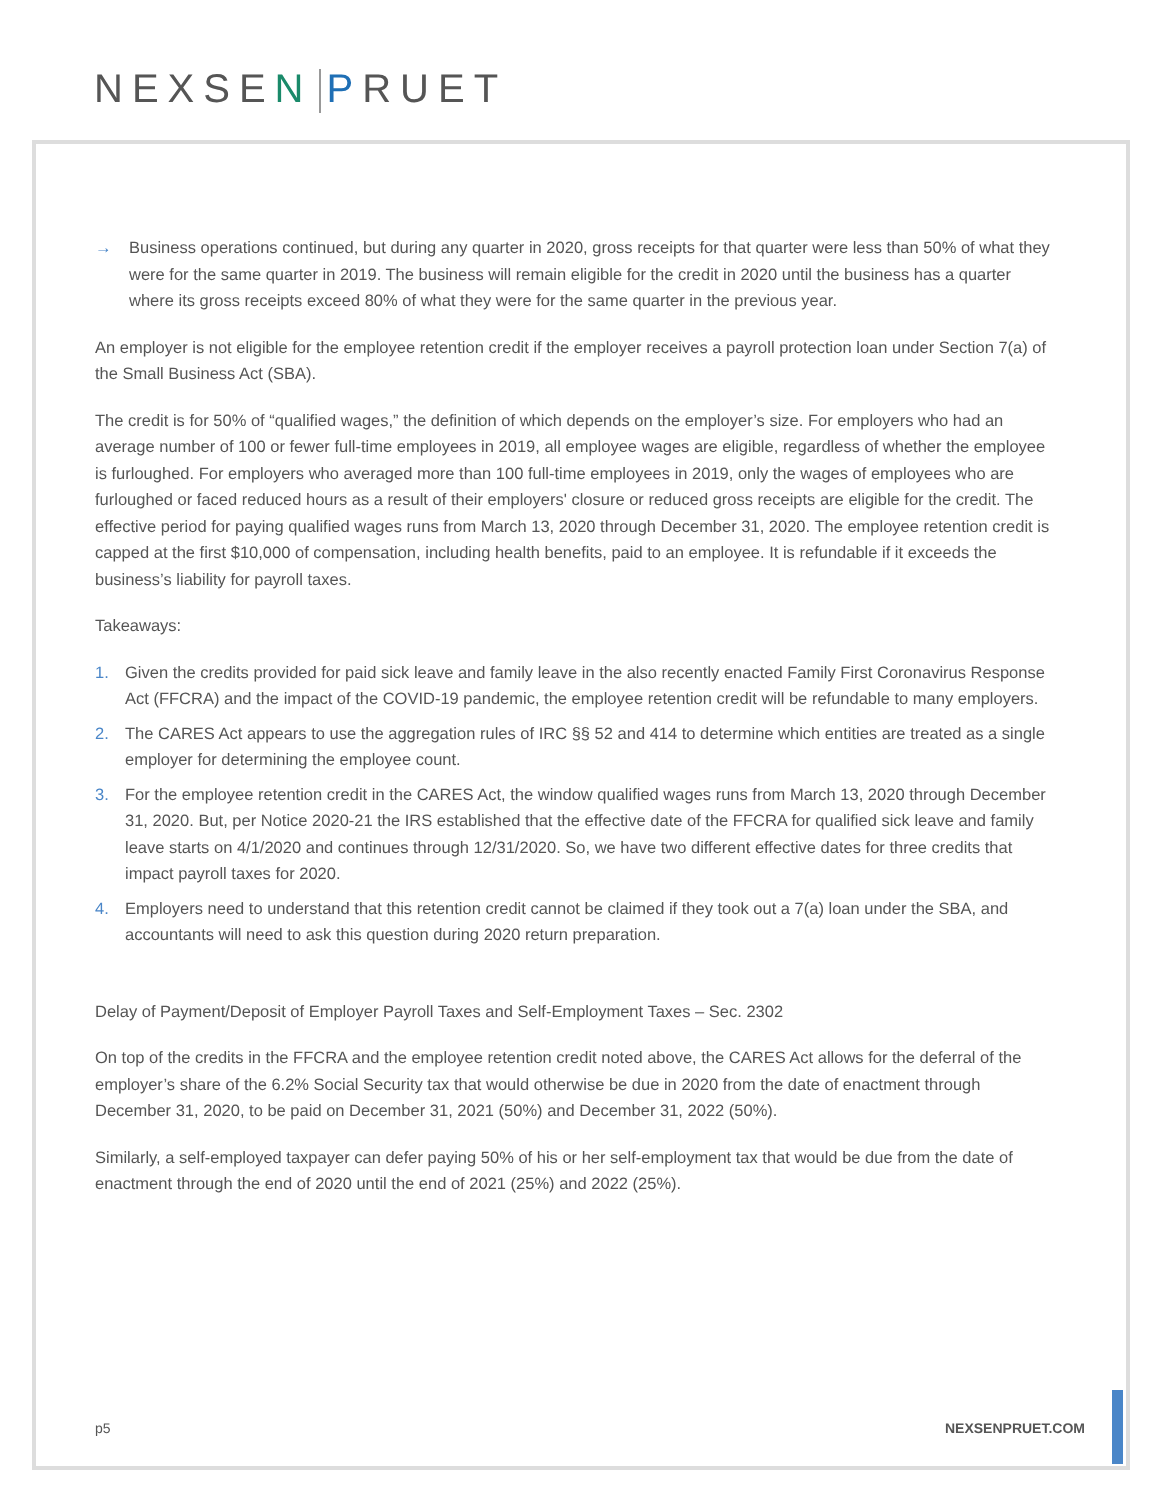NEXSEN PRUET
→ Business operations continued, but during any quarter in 2020, gross receipts for that quarter were less than 50% of what they were for the same quarter in 2019. The business will remain eligible for the credit in 2020 until the business has a quarter where its gross receipts exceed 80% of what they were for the same quarter in the previous year.
An employer is not eligible for the employee retention credit if the employer receives a payroll protection loan under Section 7(a) of the Small Business Act (SBA).
The credit is for 50% of “qualified wages,” the definition of which depends on the employer’s size. For employers who had an average number of 100 or fewer full-time employees in 2019, all employee wages are eligible, regardless of whether the employee is furloughed. For employers who averaged more than 100 full-time employees in 2019, only the wages of employees who are furloughed or faced reduced hours as a result of their employers' closure or reduced gross receipts are eligible for the credit. The effective period for paying qualified wages runs from March 13, 2020 through December 31, 2020. The employee retention credit is capped at the first $10,000 of compensation, including health benefits, paid to an employee. It is refundable if it exceeds the business’s liability for payroll taxes.
Takeaways:
1. Given the credits provided for paid sick leave and family leave in the also recently enacted Family First Coronavirus Response Act (FFCRA) and the impact of the COVID-19 pandemic, the employee retention credit will be refundable to many employers.
2. The CARES Act appears to use the aggregation rules of IRC §§ 52 and 414 to determine which entities are treated as a single employer for determining the employee count.
3. For the employee retention credit in the CARES Act, the window qualified wages runs from March 13, 2020 through December 31, 2020. But, per Notice 2020-21 the IRS established that the effective date of the FFCRA for qualified sick leave and family leave starts on 4/1/2020 and continues through 12/31/2020. So, we have two different effective dates for three credits that impact payroll taxes for 2020.
4. Employers need to understand that this retention credit cannot be claimed if they took out a 7(a) loan under the SBA, and accountants will need to ask this question during 2020 return preparation.
Delay of Payment/Deposit of Employer Payroll Taxes and Self-Employment Taxes – Sec. 2302
On top of the credits in the FFCRA and the employee retention credit noted above, the CARES Act allows for the deferral of the employer’s share of the 6.2% Social Security tax that would otherwise be due in 2020 from the date of enactment through December 31, 2020, to be paid on December 31, 2021 (50%) and December 31, 2022 (50%).
Similarly, a self-employed taxpayer can defer paying 50% of his or her self-employment tax that would be due from the date of enactment through the end of 2020 until the end of 2021 (25%) and 2022 (25%).
p5 NEXSENPRUET.COM